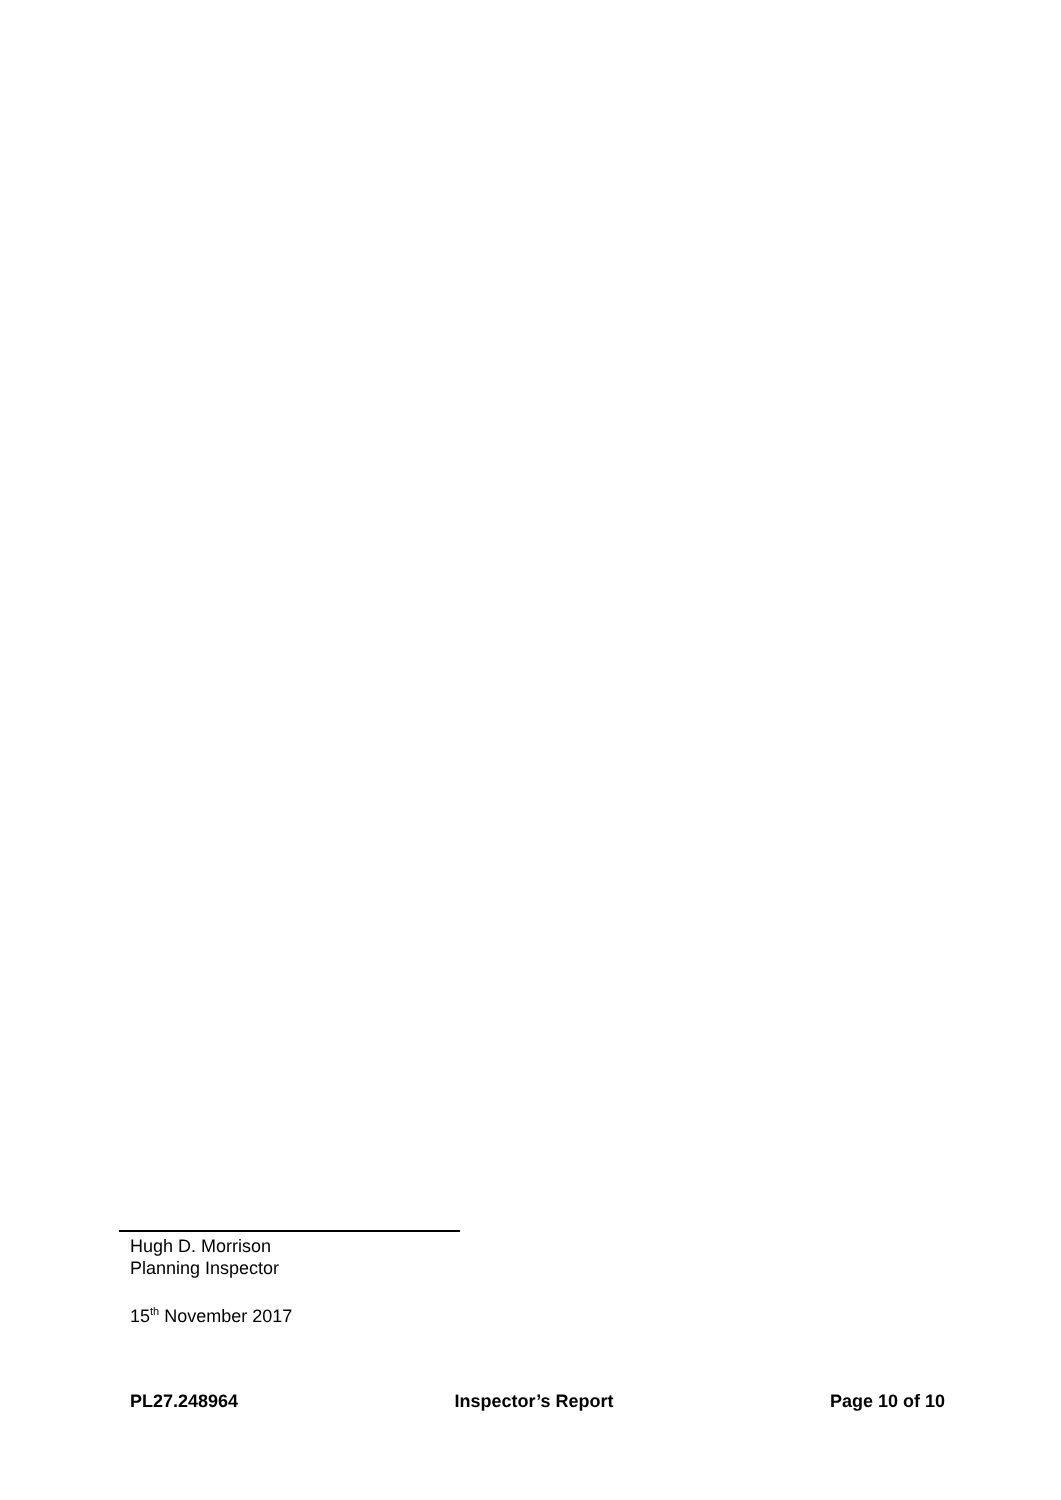Hugh D. Morrison
Planning Inspector
15<sup>th</sup> November 2017
PL27.248964 Inspector’s Report Page 10 of 10